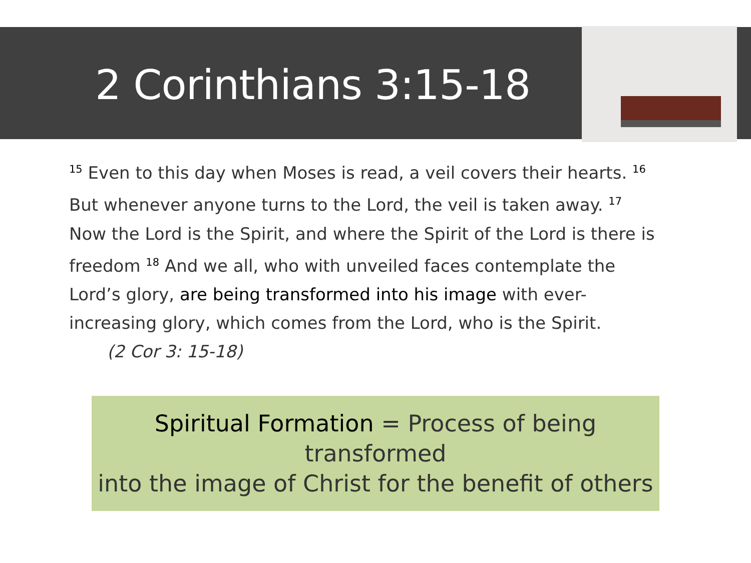2 Corinthians 3:15-18
<sup>15</sup> Even to this day when Moses is read, a veil covers their hearts. <sup>16</sup> But whenever anyone turns to the Lord, the veil is taken away. <sup>17</sup> Now the Lord is the Spirit, and where the Spirit of the Lord is there is freedom <sup>18</sup> And we all, who with unveiled faces contemplate the Lord’s glory, are being transformed into his image with ever-increasing glory, which comes from the Lord, who is the Spirit. (2 Cor 3: 15-18)
Spiritual Formation = Process of being transformed
into the image of Christ for the benefit of others